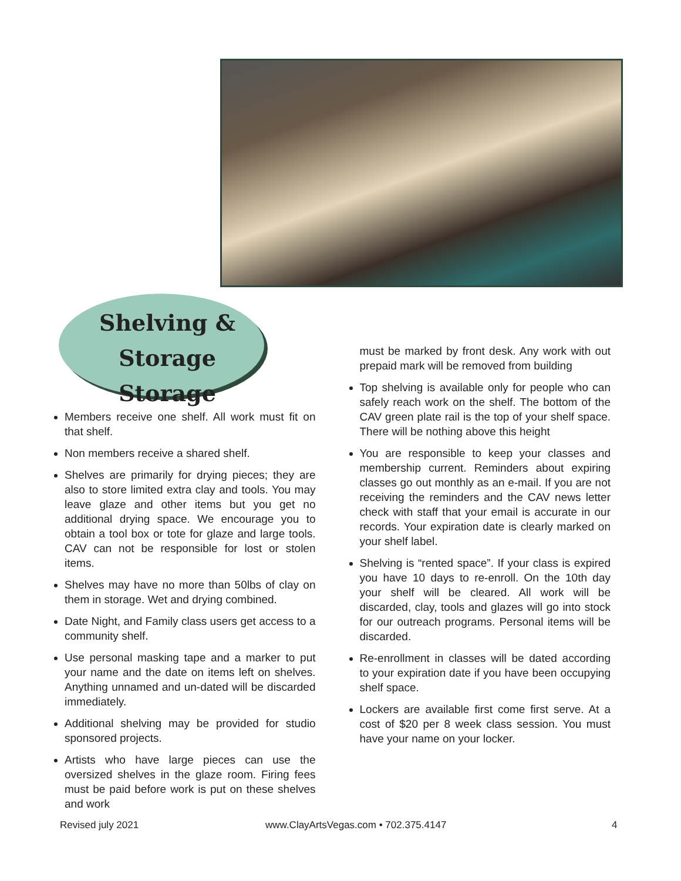Shelving &
Storage Storage
Members receive one shelf. All work must fit on that shelf.
Non members receive a shared shelf.
Shelves are primarily for drying pieces; they are also to store limited extra clay and tools. You may leave glaze and other items but you get no additional drying space. We encourage you to obtain a tool box or tote for glaze and large tools. CAV can not be responsible for lost or stolen items.
Shelves may have no more than 50lbs of clay on them in storage. Wet and drying combined.
Date Night, and Family class users get access to a community shelf.
Use personal masking tape and a marker to put your name and the date on items left on shelves. Anything unnamed and un-dated will be discarded immediately.
Additional shelving may be provided for studio sponsored projects.
Artists who have large pieces can use the oversized shelves in the glaze room. Firing fees must be paid before work is put on these shelves and work
must be marked by front desk. Any work with out prepaid mark will be removed from building
Top shelving is available only for people who can safely reach work on the shelf. The bottom of the CAV green plate rail is the top of your shelf space. There will be nothing above this height
You are responsible to keep your classes and membership current. Reminders about expiring classes go out monthly as an e-mail. If you are not receiving the reminders and the CAV news letter check with staff that your email is accurate in our records. Your expiration date is clearly marked on your shelf label.
Shelving is “rented space”. If your class is expired you have 10 days to re-enroll. On the 10th day your shelf will be cleared. All work will be discarded, clay, tools and glazes will go into stock for our outreach programs. Personal items will be discarded.
Re-enrollment in classes will be dated according to your expiration date if you have been occupying shelf space.
Lockers are available first come first serve. At a cost of $20 per 8 week class session. You must have your name on your locker.
Revised july 2021 www.ClayArtsVegas.com • 702.375.4147 4